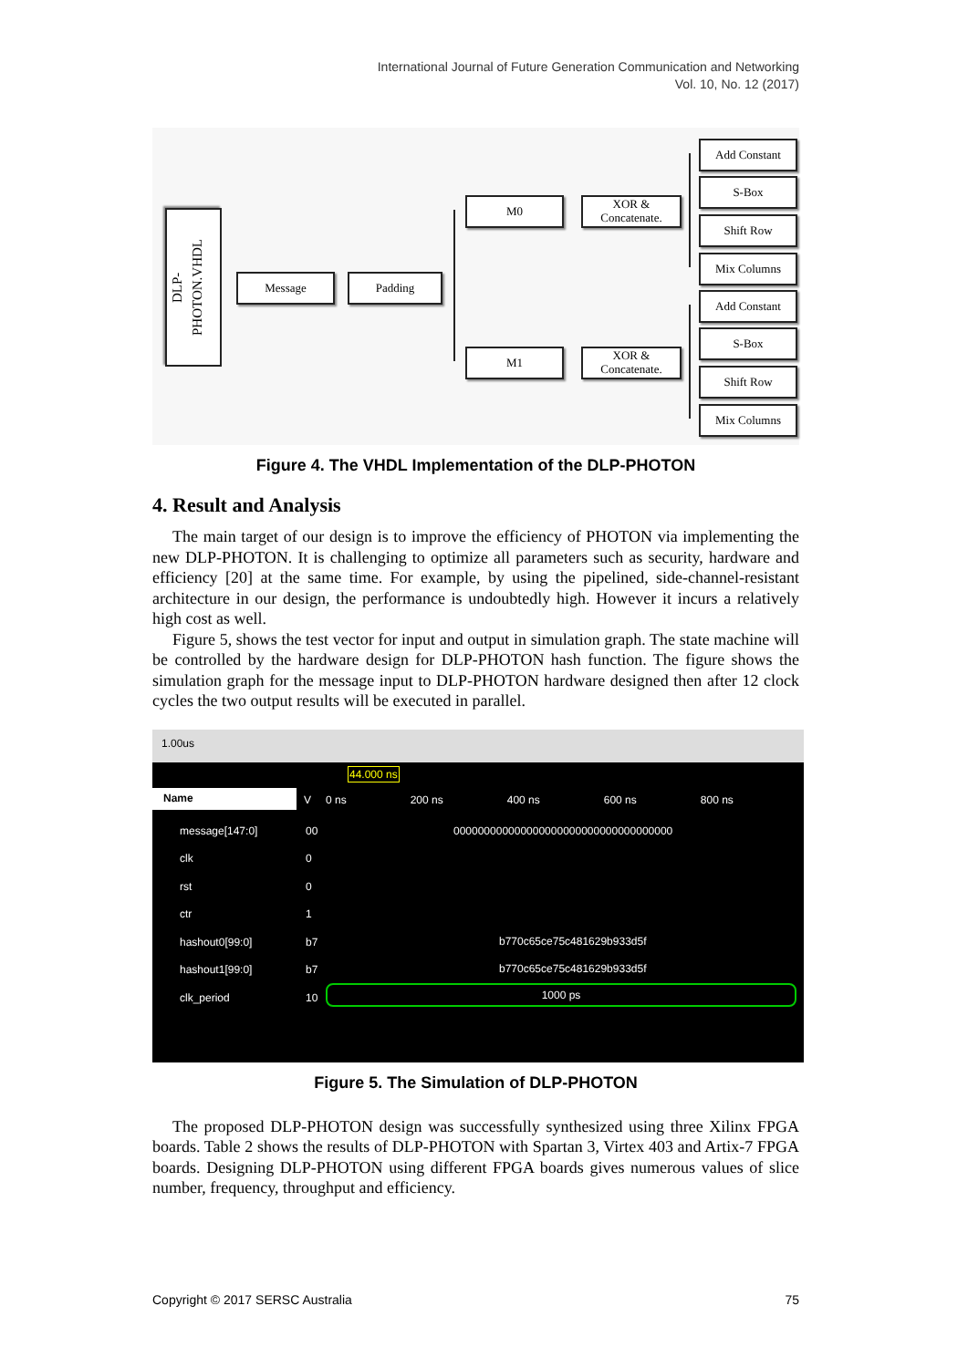International Journal of Future Generation Communication and Networking
Vol. 10, No. 12 (2017)
DLP-
PHOTON.VHDL
Message Padding
M0
M1
XOR &
Concatenate.
XOR &
Concatenate.
Add Constant
S-Box
Shift Row
Mix Columns
Add Constant
S-Box
Shift Row
Mix Columns
Figure 4. The VHDL Implementation of the DLP-PHOTON
4. Result and Analysis
The main target of our design is to improve the efficiency of PHOTON via implementing the new DLP-PHOTON. It is challenging to optimize all parameters such as security, hardware and efficiency [20] at the same time. For example, by using the pipelined, side-channel-resistant architecture in our design, the performance is undoubtedly high. However it incurs a relatively high cost as well.
Figure 5, shows the test vector for input and output in simulation graph. The state machine will be controlled by the hardware design for DLP-PHOTON hash function. The figure shows the simulation graph for the message input to DLP-PHOTON hardware designed then after 12 clock cycles the two output results will be executed in parallel.
1.00us
44.000 ns
Name V
0 ns 200 ns 400 ns 600 ns 800 ns
message[147:0]
clk
rst
ctr
hashout0[99:0]
hashout1[99:0]
clk_period
00
0
0
1
b7
b7
10
000000000000000000000000000000000000
b770c65ce75c481629b933d5f
b770c65ce75c481629b933d5f
1000 ps
Figure 5. The Simulation of DLP-PHOTON
The proposed DLP-PHOTON design was successfully synthesized using three Xilinx FPGA boards. Table 2 shows the results of DLP-PHOTON with Spartan 3, Virtex 403 and Artix-7 FPGA boards. Designing DLP-PHOTON using different FPGA boards gives numerous values of slice number, frequency, throughput and efficiency.
Copyright © 2017 SERSC Australia 75